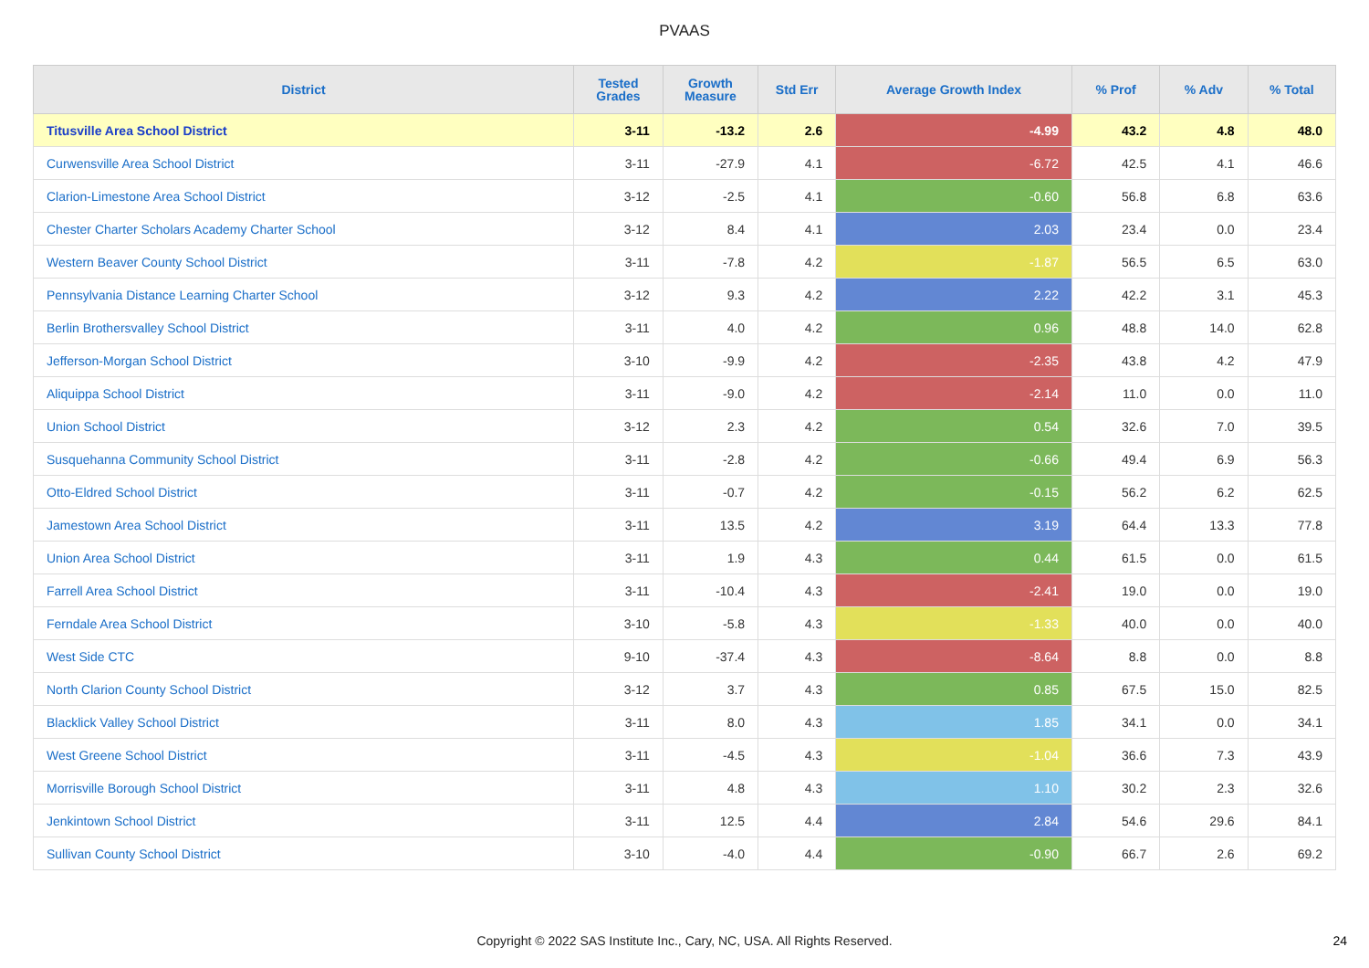PVAAS
| District | Tested Grades | Growth Measure | Std Err | Average Growth Index | % Prof | % Adv | % Total |
| --- | --- | --- | --- | --- | --- | --- | --- |
| Titusville Area School District | 3-11 | -13.2 | 2.6 | -4.99 | 43.2 | 4.8 | 48.0 |
| Curwensville Area School District | 3-11 | -27.9 | 4.1 | -6.72 | 42.5 | 4.1 | 46.6 |
| Clarion-Limestone Area School District | 3-12 | -2.5 | 4.1 | -0.60 | 56.8 | 6.8 | 63.6 |
| Chester Charter Scholars Academy Charter School | 3-12 | 8.4 | 4.1 | 2.03 | 23.4 | 0.0 | 23.4 |
| Western Beaver County School District | 3-11 | -7.8 | 4.2 | -1.87 | 56.5 | 6.5 | 63.0 |
| Pennsylvania Distance Learning Charter School | 3-12 | 9.3 | 4.2 | 2.22 | 42.2 | 3.1 | 45.3 |
| Berlin Brothersvalley School District | 3-11 | 4.0 | 4.2 | 0.96 | 48.8 | 14.0 | 62.8 |
| Jefferson-Morgan School District | 3-10 | -9.9 | 4.2 | -2.35 | 43.8 | 4.2 | 47.9 |
| Aliquippa School District | 3-11 | -9.0 | 4.2 | -2.14 | 11.0 | 0.0 | 11.0 |
| Union School District | 3-12 | 2.3 | 4.2 | 0.54 | 32.6 | 7.0 | 39.5 |
| Susquehanna Community School District | 3-11 | -2.8 | 4.2 | -0.66 | 49.4 | 6.9 | 56.3 |
| Otto-Eldred School District | 3-11 | -0.7 | 4.2 | -0.15 | 56.2 | 6.2 | 62.5 |
| Jamestown Area School District | 3-11 | 13.5 | 4.2 | 3.19 | 64.4 | 13.3 | 77.8 |
| Union Area School District | 3-11 | 1.9 | 4.3 | 0.44 | 61.5 | 0.0 | 61.5 |
| Farrell Area School District | 3-11 | -10.4 | 4.3 | -2.41 | 19.0 | 0.0 | 19.0 |
| Ferndale Area School District | 3-10 | -5.8 | 4.3 | -1.33 | 40.0 | 0.0 | 40.0 |
| West Side CTC | 9-10 | -37.4 | 4.3 | -8.64 | 8.8 | 0.0 | 8.8 |
| North Clarion County School District | 3-12 | 3.7 | 4.3 | 0.85 | 67.5 | 15.0 | 82.5 |
| Blacklick Valley School District | 3-11 | 8.0 | 4.3 | 1.85 | 34.1 | 0.0 | 34.1 |
| West Greene School District | 3-11 | -4.5 | 4.3 | -1.04 | 36.6 | 7.3 | 43.9 |
| Morrisville Borough School District | 3-11 | 4.8 | 4.3 | 1.10 | 30.2 | 2.3 | 32.6 |
| Jenkintown School District | 3-11 | 12.5 | 4.4 | 2.84 | 54.6 | 29.6 | 84.1 |
| Sullivan County School District | 3-10 | -4.0 | 4.4 | -0.90 | 66.7 | 2.6 | 69.2 |
Copyright © 2022 SAS Institute Inc., Cary, NC, USA. All Rights Reserved. 24